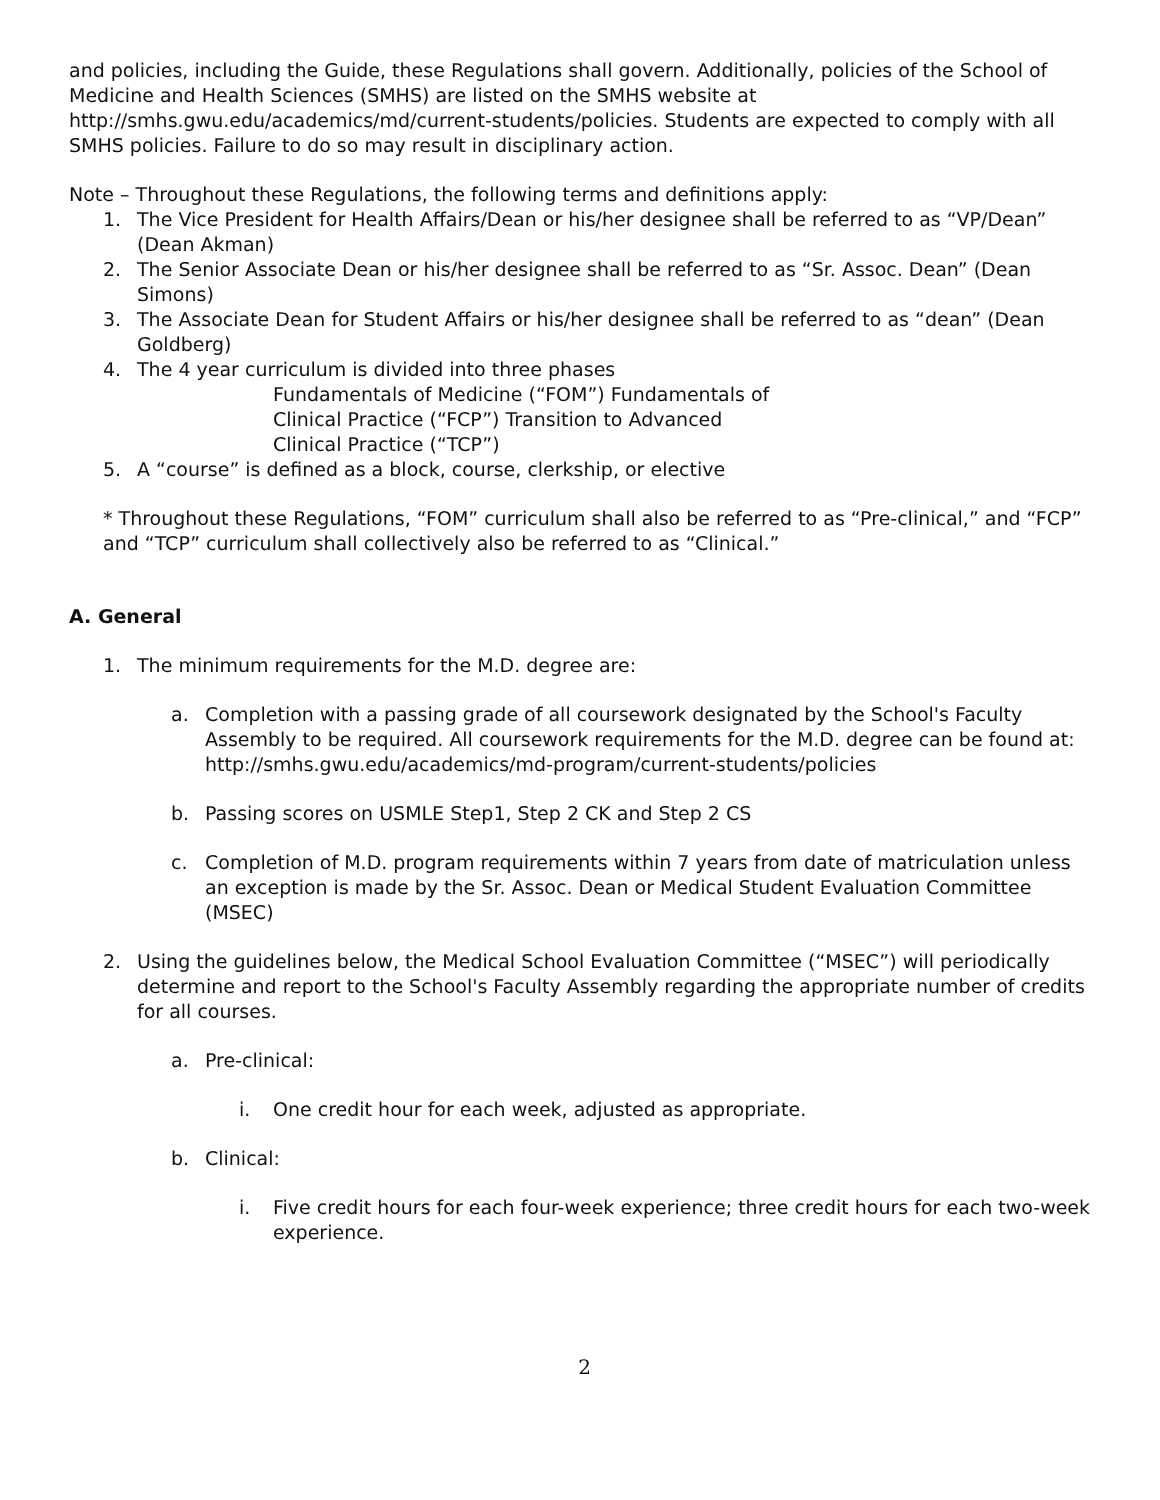and policies, including the Guide, these Regulations shall govern. Additionally, policies of the School of Medicine and Health Sciences (SMHS) are listed on the SMHS website at http://smhs.gwu.edu/academics/md/current-students/policies. Students are expected to comply with all SMHS policies. Failure to do so may result in disciplinary action.
Note – Throughout these Regulations, the following terms and definitions apply:
1. The Vice President for Health Affairs/Dean or his/her designee shall be referred to as “VP/Dean” (Dean Akman)
2. The Senior Associate Dean or his/her designee shall be referred to as “Sr. Assoc. Dean” (Dean Simons)
3. The Associate Dean for Student Affairs or his/her designee shall be referred to as “dean” (Dean Goldberg)
4. The 4 year curriculum is divided into three phases
Fundamentals of Medicine (“FOM”) Fundamentals of Clinical Practice (“FCP”) Transition to Advanced Clinical Practice (“TCP”)
5. A “course” is defined as a block, course, clerkship, or elective
* Throughout these Regulations, “FOM” curriculum shall also be referred to as “Pre-clinical,” and “FCP” and “TCP” curriculum shall collectively also be referred to as “Clinical.”
A. General
1. The minimum requirements for the M.D. degree are:
a. Completion with a passing grade of all coursework designated by the School's Faculty Assembly to be required. All coursework requirements for the M.D. degree can be found at: http://smhs.gwu.edu/academics/md-program/current-students/policies
b. Passing scores on USMLE Step1, Step 2 CK and Step 2 CS
c. Completion of M.D. program requirements within 7 years from date of matriculation unless an exception is made by the Sr. Assoc. Dean or Medical Student Evaluation Committee (MSEC)
2. Using the guidelines below, the Medical School Evaluation Committee (“MSEC”) will periodically determine and report to the School's Faculty Assembly regarding the appropriate number of credits for all courses.
a. Pre-clinical:
i. One credit hour for each week, adjusted as appropriate.
b. Clinical:
i. Five credit hours for each four-week experience; three credit hours for each two-week experience.
2